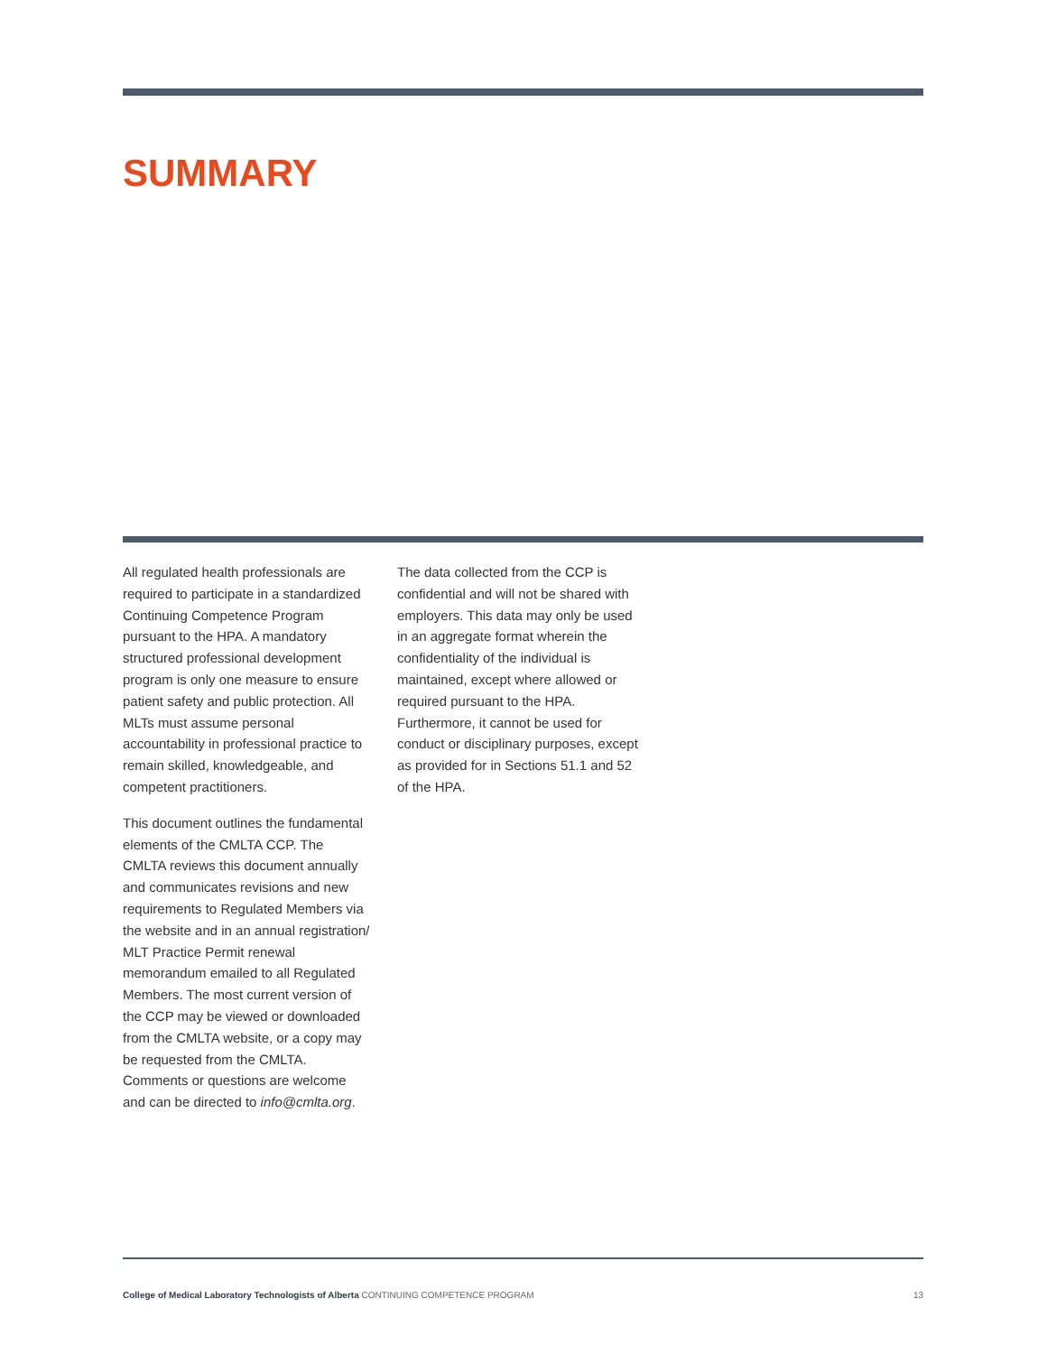SUMMARY
All regulated health professionals are required to participate in a standardized Continuing Competence Program pursuant to the HPA. A mandatory structured professional development program is only one measure to ensure patient safety and public protection. All MLTs must assume personal accountability in professional practice to remain skilled, knowledgeable, and competent practitioners.
This document outlines the fundamental elements of the CMLTA CCP. The CMLTA reviews this document annually and communicates revisions and new requirements to Regulated Members via the website and in an annual registration/ MLT Practice Permit renewal memorandum emailed to all Regulated Members. The most current version of the CCP may be viewed or downloaded from the CMLTA website, or a copy may be requested from the CMLTA. Comments or questions are welcome and can be directed to info@cmlta.org.
The data collected from the CCP is confidential and will not be shared with employers. This data may only be used in an aggregate format wherein the confidentiality of the individual is maintained, except where allowed or required pursuant to the HPA. Furthermore, it cannot be used for conduct or disciplinary purposes, except as provided for in Sections 51.1 and 52 of the HPA.
College of Medical Laboratory Technologists of Alberta CONTINUING COMPETENCE PROGRAM 13